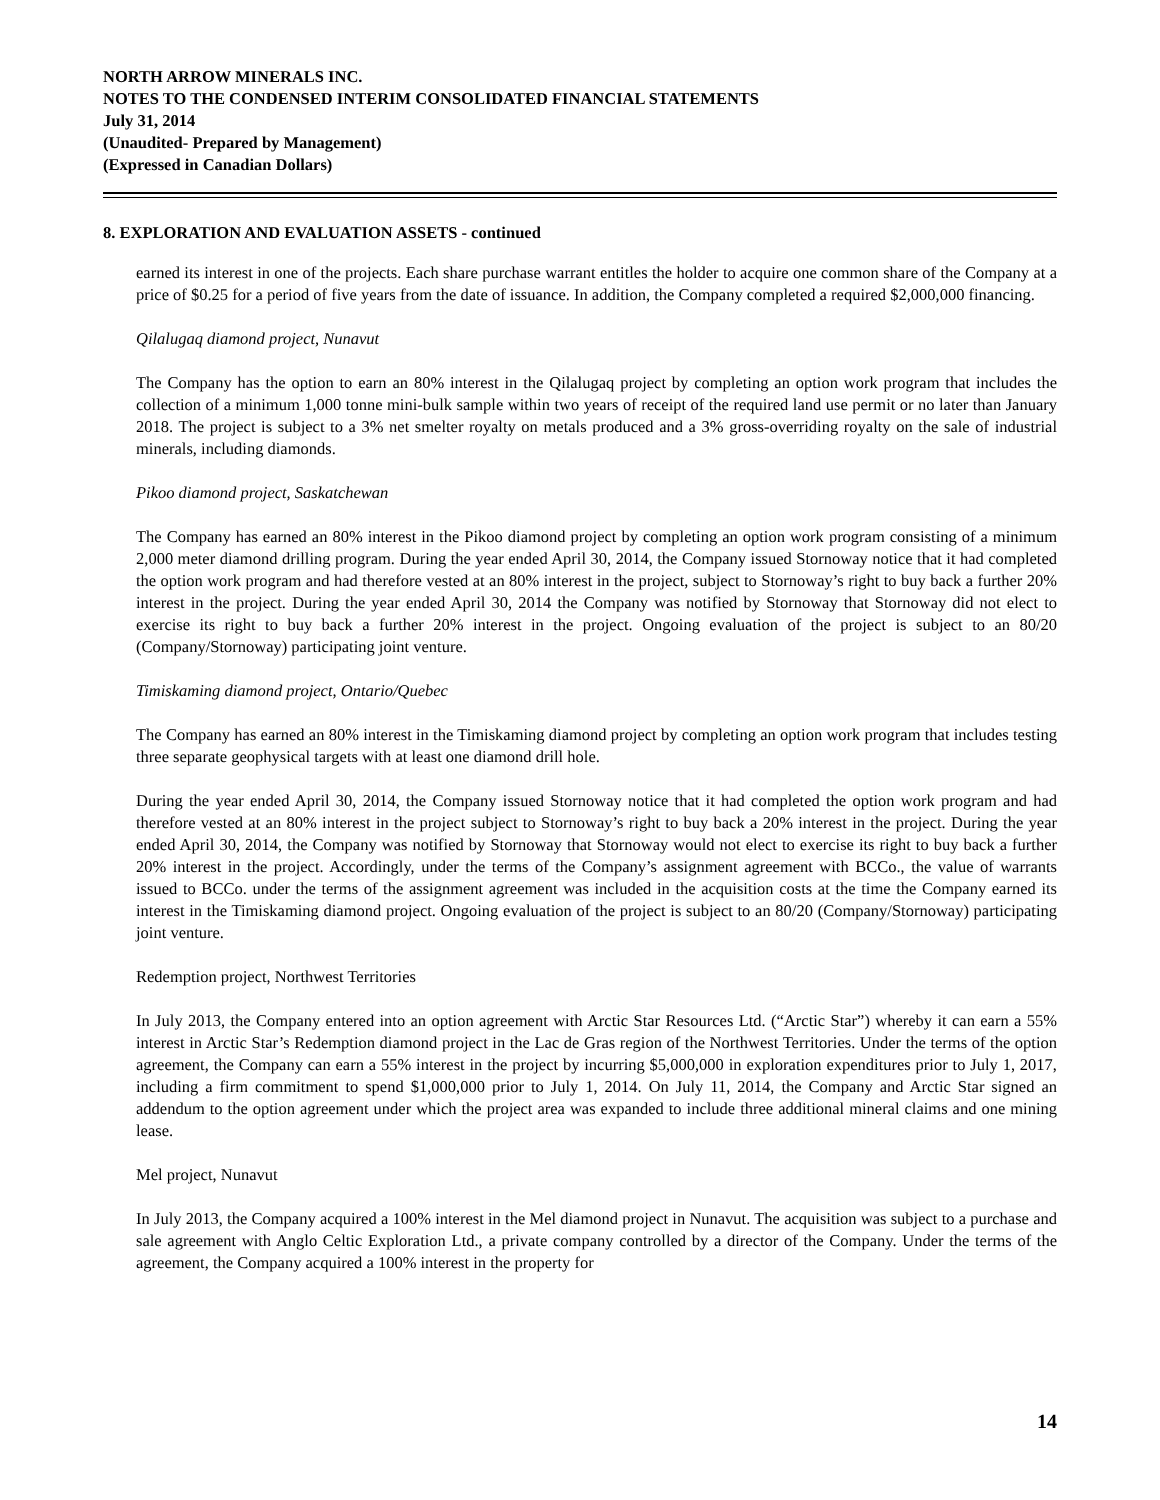NORTH ARROW MINERALS INC.
NOTES TO THE CONDENSED INTERIM CONSOLIDATED FINANCIAL STATEMENTS
July 31, 2014
(Unaudited- Prepared by Management)
(Expressed in Canadian Dollars)
8. EXPLORATION AND EVALUATION ASSETS - continued
earned its interest in one of the projects. Each share purchase warrant entitles the holder to acquire one common share of the Company at a price of $0.25 for a period of five years from the date of issuance. In addition, the Company completed a required $2,000,000 financing.
Qilalugaq diamond project, Nunavut
The Company has the option to earn an 80% interest in the Qilalugaq project by completing an option work program that includes the collection of a minimum 1,000 tonne mini-bulk sample within two years of receipt of the required land use permit or no later than January 2018. The project is subject to a 3% net smelter royalty on metals produced and a 3% gross-overriding royalty on the sale of industrial minerals, including diamonds.
Pikoo diamond project, Saskatchewan
The Company has earned an 80% interest in the Pikoo diamond project by completing an option work program consisting of a minimum 2,000 meter diamond drilling program. During the year ended April 30, 2014, the Company issued Stornoway notice that it had completed the option work program and had therefore vested at an 80% interest in the project, subject to Stornoway’s right to buy back a further 20% interest in the project. During the year ended April 30, 2014 the Company was notified by Stornoway that Stornoway did not elect to exercise its right to buy back a further 20% interest in the project. Ongoing evaluation of the project is subject to an 80/20 (Company/Stornoway) participating joint venture.
Timiskaming diamond project, Ontario/Quebec
The Company has earned an 80% interest in the Timiskaming diamond project by completing an option work program that includes testing three separate geophysical targets with at least one diamond drill hole.
During the year ended April 30, 2014, the Company issued Stornoway notice that it had completed the option work program and had therefore vested at an 80% interest in the project subject to Stornoway’s right to buy back a 20% interest in the project. During the year ended April 30, 2014, the Company was notified by Stornoway that Stornoway would not elect to exercise its right to buy back a further 20% interest in the project. Accordingly, under the terms of the Company’s assignment agreement with BCCo., the value of warrants issued to BCCo. under the terms of the assignment agreement was included in the acquisition costs at the time the Company earned its interest in the Timiskaming diamond project. Ongoing evaluation of the project is subject to an 80/20 (Company/Stornoway) participating joint venture.
Redemption project, Northwest Territories
In July 2013, the Company entered into an option agreement with Arctic Star Resources Ltd. (“Arctic Star”) whereby it can earn a 55% interest in Arctic Star’s Redemption diamond project in the Lac de Gras region of the Northwest Territories. Under the terms of the option agreement, the Company can earn a 55% interest in the project by incurring $5,000,000 in exploration expenditures prior to July 1, 2017, including a firm commitment to spend $1,000,000 prior to July 1, 2014. On July 11, 2014, the Company and Arctic Star signed an addendum to the option agreement under which the project area was expanded to include three additional mineral claims and one mining lease.
Mel project, Nunavut
In July 2013, the Company acquired a 100% interest in the Mel diamond project in Nunavut. The acquisition was subject to a purchase and sale agreement with Anglo Celtic Exploration Ltd., a private company controlled by a director of the Company. Under the terms of the agreement, the Company acquired a 100% interest in the property for
14